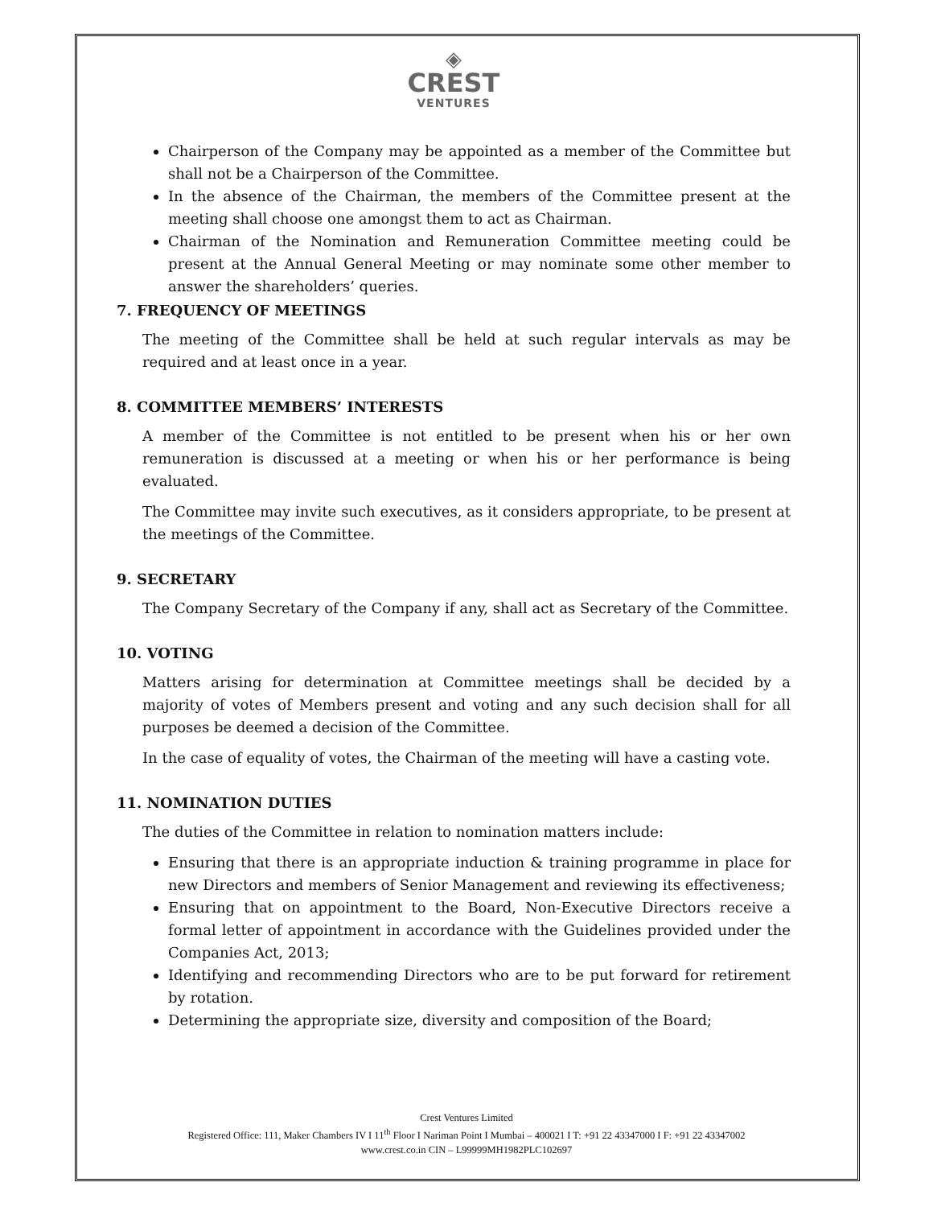◈
CREST
VENTURES
Chairperson of the Company may be appointed as a member of the Committee but shall not be a Chairperson of the Committee.
In the absence of the Chairman, the members of the Committee present at the meeting shall choose one amongst them to act as Chairman.
Chairman of the Nomination and Remuneration Committee meeting could be present at the Annual General Meeting or may nominate some other member to answer the shareholders’ queries.
7. FREQUENCY OF MEETINGS
The meeting of the Committee shall be held at such regular intervals as may be required and at least once in a year.
8. COMMITTEE MEMBERS’ INTERESTS
A member of the Committee is not entitled to be present when his or her own remuneration is discussed at a meeting or when his or her performance is being evaluated.
The Committee may invite such executives, as it considers appropriate, to be present at the meetings of the Committee.
9. SECRETARY
The Company Secretary of the Company if any, shall act as Secretary of the Committee.
10. VOTING
Matters arising for determination at Committee meetings shall be decided by a majority of votes of Members present and voting and any such decision shall for all purposes be deemed a decision of the Committee.
In the case of equality of votes, the Chairman of the meeting will have a casting vote.
11. NOMINATION DUTIES
The duties of the Committee in relation to nomination matters include:
Ensuring that there is an appropriate induction & training programme in place for new Directors and members of Senior Management and reviewing its effectiveness;
Ensuring that on appointment to the Board, Non-Executive Directors receive a formal letter of appointment in accordance with the Guidelines provided under the Companies Act, 2013;
Identifying and recommending Directors who are to be put forward for retirement by rotation.
Determining the appropriate size, diversity and composition of the Board;
Crest Ventures Limited
Registered Office: 111, Maker Chambers IV I 11<sup>th</sup> Floor I Nariman Point I Mumbai – 400021 I T: +91 22 43347000 I F: +91 22 43347002
www.crest.co.in CIN – L99999MH1982PLC102697